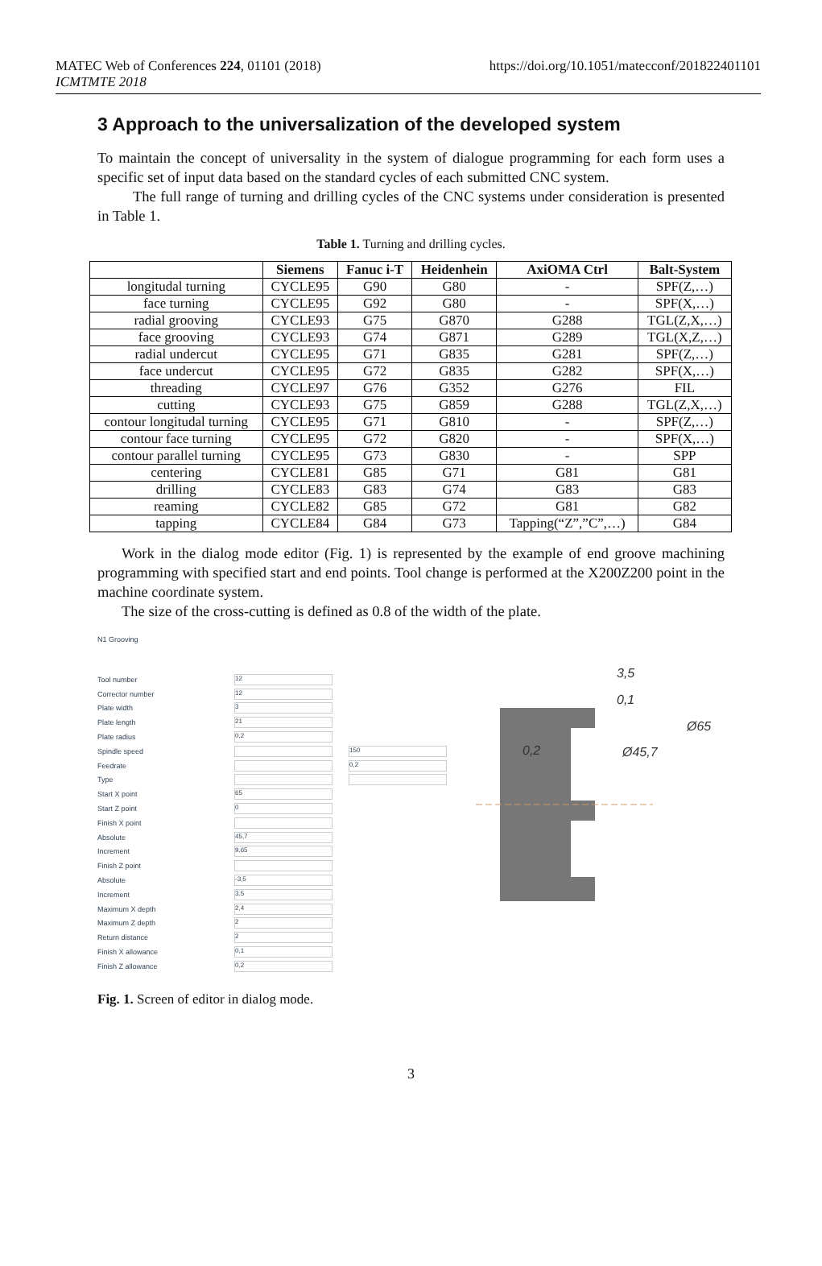MATEC Web of Conferences 224, 01101 (2018)
ICMTMTE 2018
https://doi.org/10.1051/matecconf/201822401101
3 Approach to the universalization of the developed system
To maintain the concept of universality in the system of dialogue programming for each form uses a specific set of input data based on the standard cycles of each submitted CNC system.
The full range of turning and drilling cycles of the CNC systems under consideration is presented in Table 1.
Table 1. Turning and drilling cycles.
| | Siemens | Fanuc i-T | Heidenhein | AxiOMA Ctrl | Balt-System |
| --- | --- | --- | --- | --- | --- |
| longitudal turning | CYCLE95 | G90 | G80 | - | SPF(Z,…) |
| face turning | CYCLE95 | G92 | G80 | - | SPF(X,…) |
| radial grooving | CYCLE93 | G75 | G870 | G288 | TGL(Z,X,…) |
| face grooving | CYCLE93 | G74 | G871 | G289 | TGL(X,Z,…) |
| radial undercut | CYCLE95 | G71 | G835 | G281 | SPF(Z,…) |
| face undercut | CYCLE95 | G72 | G835 | G282 | SPF(X,…) |
| threading | CYCLE97 | G76 | G352 | G276 | FIL |
| cutting | CYCLE93 | G75 | G859 | G288 | TGL(Z,X,…) |
| contour longitudal turning | CYCLE95 | G71 | G810 | - | SPF(Z,…) |
| contour face turning | CYCLE95 | G72 | G820 | - | SPF(X,…) |
| contour parallel turning | CYCLE95 | G73 | G830 | - | SPP |
| centering | CYCLE81 | G85 | G71 | G81 | G81 |
| drilling | CYCLE83 | G83 | G74 | G83 | G83 |
| reaming | CYCLE82 | G85 | G72 | G81 | G82 |
| tapping | CYCLE84 | G84 | G73 | Tapping(“Z”,”C”,…) | G84 |
Work in the dialog mode editor (Fig. 1) is represented by the example of end groove machining programming with specified start and end points. Tool change is performed at the X200Z200 point in the machine coordinate system.
The size of the cross-cutting is defined as 0.8 of the width of the plate.
N1 Grooving
Tool number 12
Corrector number 12
Plate width 3
Plate length 21
Plate radius 0,2
Spindle speed 150
Feedrate 0,2
Type
Start X point 65
Start Z point 0
Finish X point
Absolute 45,7
Increment 9,65
Finish Z point
Absolute -3,5
Increment 3,5
Maximum X depth 2,4
Maximum Z depth 2
Return distance 2
Finish X allowance 0,1
Finish Z allowance 0,2
3,5
0,1
Ø65
0,2
Ø45,7
Fig. 1. Screen of editor in dialog mode.
3